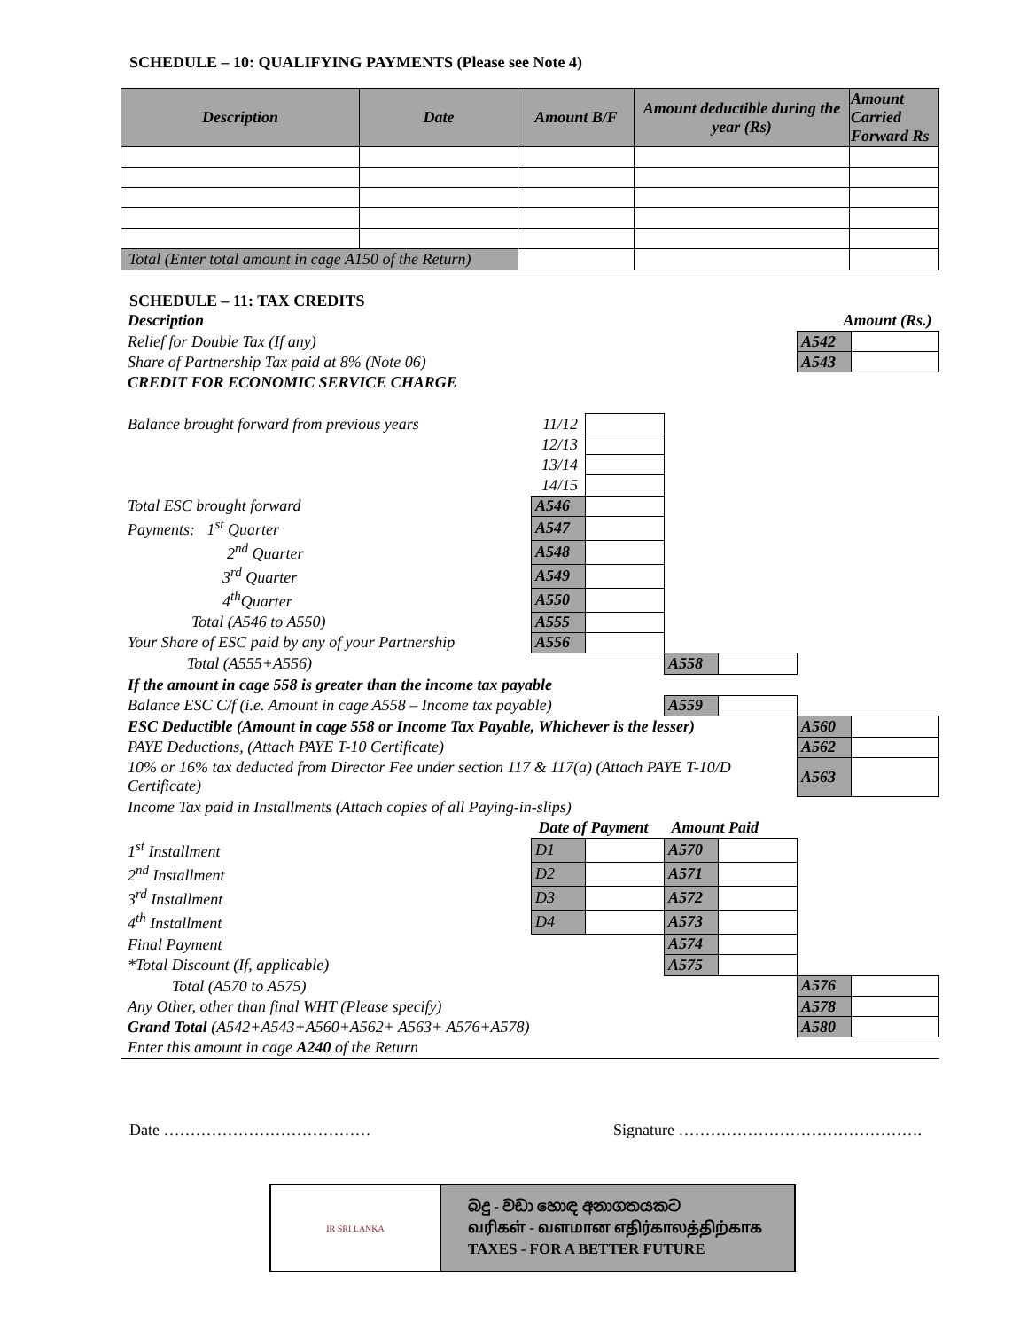SCHEDULE – 10: QUALIFYING PAYMENTS (Please see Note 4)
| Description | Date | Amount B/F | Amount deductible during the year (Rs) | Amount Carried Forward Rs |
| --- | --- | --- | --- | --- |
| Total (Enter total amount in cage A150 of the Return) | | | | |
SCHEDULE – 11: TAX CREDITS
| Description | | | | | | Amount (Rs.) | |
| Relief for Double Tax (If any) | | | | | | A542 | |
| Share of Partnership Tax paid at 8% (Note 06) | | | | | | A543 | |
| CREDIT FOR ECONOMIC SERVICE CHARGE | | | | | | | |
| Balance brought forward from previous years | 11/12 | | | | | | |
| | 12/13 | | | | | | |
| | 13/14 | | | | | | |
| | 14/15 | | | | | | |
| Total ESC brought forward | A546 | | | | | | |
| Payments: 1<sup>st</sup> Quarter | A547 | | | | | | |
| 2<sup>nd</sup> Quarter | A548 | | | | | | |
| 3<sup>rd</sup> Quarter | A549 | | | | | | |
| 4<sup>th</sup>Quarter | A550 | | | | | | |
| Total (A546 to A550) | A555 | | | | | | |
| Your Share of ESC paid by any of your Partnership | A556 | | | | | | |
| Total (A555+A556) | | | A558 | | | | |
| If the amount in cage 558 is greater than the income tax payable | | | | | | | |
| Balance ESC C/f (i.e. Amount in cage A558 – Income tax payable) | | | A559 | | | | |
| ESC Deductible (Amount in cage 558 or Income Tax Payable, Whichever is the lesser) | | | | | | A560 | |
| PAYE Deductions, (Attach PAYE T-10 Certificate) | | | | | | A562 | |
| 10% or 16% tax deducted from Director Fee under section 117 & 117(a) (Attach PAYE T-10/D Certificate) | | | | | | A563 | |
| Income Tax paid in Installments (Attach copies of all Paying-in-slips) | | | | | | | |
| | Date of Payment | | Amount Paid | | | | |
| 1<sup>st</sup> Installment | D1 | | A570 | | | | |
| 2<sup>nd</sup> Installment | D2 | | A571 | | | | |
| 3<sup>rd</sup> Installment | D3 | | A572 | | | | |
| 4<sup>th</sup> Installment | D4 | | A573 | | | | |
| Final Payment | | | A574 | | | | |
| *Total Discount (If, applicable) | | | A575 | | | | |
| Total (A570 to A575) | | | | | | A576 | |
| Any Other, other than final WHT (Please specify) | | | | | | A578 | |
| Grand Total (A542+A543+A560+A562+ A563+ A576+A578) | | | | | | A580 | |
| Enter this amount in cage A240 of the Return | | | | | | | |
Date ………………………………… Signature ……………………………………….
IR SRI LANKA
බදු - වඩා හොඳ අනාගතයකට
வரிகள் - வளமான எதிர்காலத்திற்காக
TAXES - FOR A BETTER FUTURE